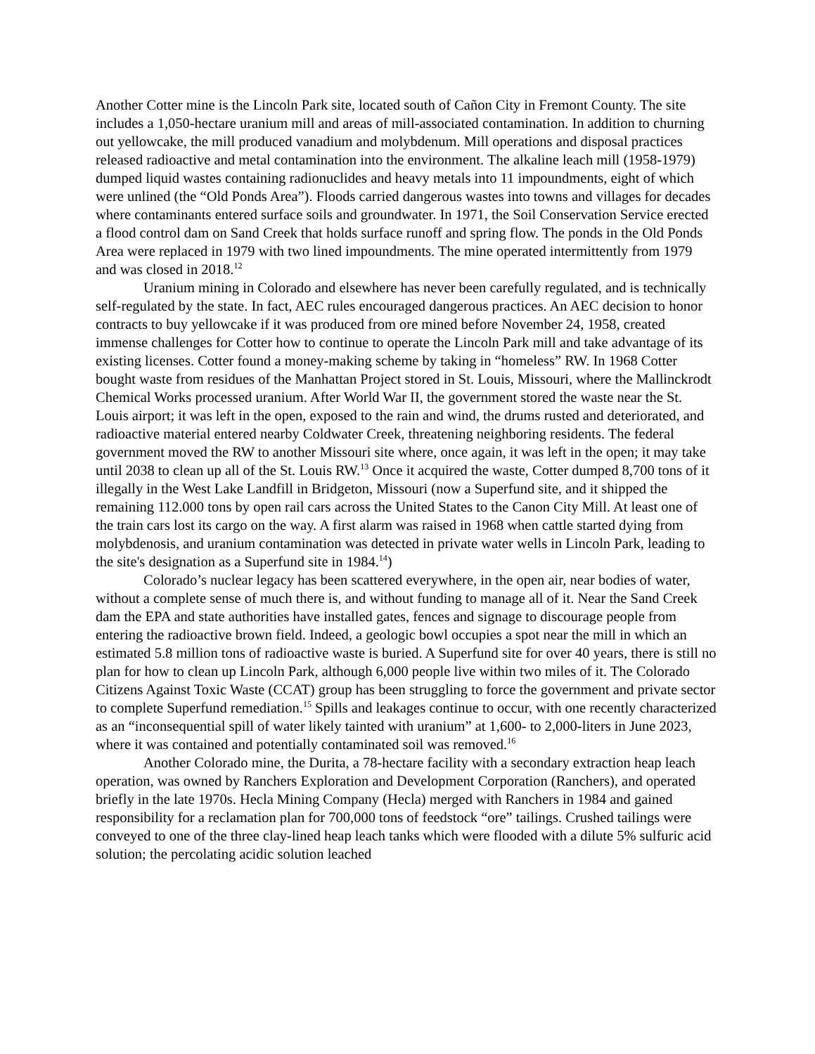Another Cotter mine is the Lincoln Park site, located south of Cañon City in Fremont County. The site includes a 1,050-hectare uranium mill and areas of mill-associated contamination. In addition to churning out yellowcake, the mill produced vanadium and molybdenum. Mill operations and disposal practices released radioactive and metal contamination into the environment. The alkaline leach mill (1958-1979) dumped liquid wastes containing radionuclides and heavy metals into 11 impoundments, eight of which were unlined (the “Old Ponds Area”). Floods carried dangerous wastes into towns and villages for decades where contaminants entered surface soils and groundwater. In 1971, the Soil Conservation Service erected a flood control dam on Sand Creek that holds surface runoff and spring flow. The ponds in the Old Ponds Area were replaced in 1979 with two lined impoundments. The mine operated intermittently from 1979 and was closed in 2018.<sup>12</sup>
Uranium mining in Colorado and elsewhere has never been carefully regulated, and is technically self-regulated by the state. In fact, AEC rules encouraged dangerous practices. An AEC decision to honor contracts to buy yellowcake if it was produced from ore mined before November 24, 1958, created immense challenges for Cotter how to continue to operate the Lincoln Park mill and take advantage of its existing licenses. Cotter found a money-making scheme by taking in “homeless” RW. In 1968 Cotter bought waste from residues of the Manhattan Project stored in St. Louis, Missouri, where the Mallinckrodt Chemical Works processed uranium. After World War II, the government stored the waste near the St. Louis airport; it was left in the open, exposed to the rain and wind, the drums rusted and deteriorated, and radioactive material entered nearby Coldwater Creek, threatening neighboring residents. The federal government moved the RW to another Missouri site where, once again, it was left in the open; it may take until 2038 to clean up all of the St. Louis RW.<sup>13</sup> Once it acquired the waste, Cotter dumped 8,700 tons of it illegally in the West Lake Landfill in Bridgeton, Missouri (now a Superfund site, and it shipped the remaining 112.000 tons by open rail cars across the United States to the Canon City Mill. At least one of the train cars lost its cargo on the way. A first alarm was raised in 1968 when cattle started dying from molybdenosis, and uranium contamination was detected in private water wells in Lincoln Park, leading to the site's designation as a Superfund site in 1984.<sup>14</sup>)
Colorado’s nuclear legacy has been scattered everywhere, in the open air, near bodies of water, without a complete sense of much there is, and without funding to manage all of it. Near the Sand Creek dam the EPA and state authorities have installed gates, fences and signage to discourage people from entering the radioactive brown field. Indeed, a geologic bowl occupies a spot near the mill in which an estimated 5.8 million tons of radioactive waste is buried. A Superfund site for over 40 years, there is still no plan for how to clean up Lincoln Park, although 6,000 people live within two miles of it. The Colorado Citizens Against Toxic Waste (CCAT) group has been struggling to force the government and private sector to complete Superfund remediation.<sup>15</sup> Spills and leakages continue to occur, with one recently characterized as an “inconsequential spill of water likely tainted with uranium” at 1,600- to 2,000-liters in June 2023, where it was contained and potentially contaminated soil was removed.<sup>16</sup>
Another Colorado mine, the Durita, a 78-hectare facility with a secondary extraction heap leach operation, was owned by Ranchers Exploration and Development Corporation (Ranchers), and operated briefly in the late 1970s. Hecla Mining Company (Hecla) merged with Ranchers in 1984 and gained responsibility for a reclamation plan for 700,000 tons of feedstock “ore” tailings. Crushed tailings were conveyed to one of the three clay-lined heap leach tanks which were flooded with a dilute 5% sulfuric acid solution; the percolating acidic solution leached